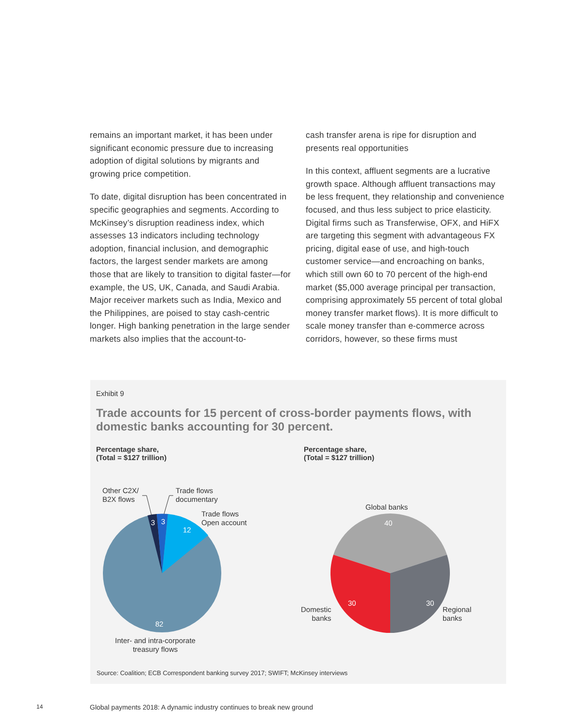remains an important market, it has been under significant economic pressure due to increasing adoption of digital solutions by migrants and growing price competition.
To date, digital disruption has been concentrated in specific geographies and segments. According to McKinsey’s disruption readiness index, which assesses 13 indicators including technology adoption, financial inclusion, and demographic factors, the largest sender markets are among those that are likely to transition to digital faster—for example, the US, UK, Canada, and Saudi Arabia. Major receiver markets such as India, Mexico and the Philippines, are poised to stay cash-centric longer. High banking penetration in the large sender markets also implies that the account-to-
cash transfer arena is ripe for disruption and presents real opportunities
In this context, affluent segments are a lucrative growth space. Although affluent transactions may be less frequent, they relationship and convenience focused, and thus less subject to price elasticity. Digital firms such as Transferwise, OFX, and HiFX are targeting this segment with advantageous FX pricing, digital ease of use, and high-touch customer service—and encroaching on banks, which still own 60 to 70 percent of the high-end market ($5,000 average principal per transaction, comprising approximately 55 percent of total global money transfer market flows). It is more difficult to scale money transfer than e-commerce across corridors, however, so these firms must
Exhibit 9
Trade accounts for 15 percent of cross-border payments flows, with domestic banks accounting for 30 percent.
Percentage share,
(Total = $127 trillion)
Percentage share,
(Total = $127 trillion)
Other C2X/
B2X flows
Trade flows
documentary
Trade flows
Open account
3 3
12
82
Inter- and intra-corporate
treasury flows
Global banks
40
30 30
Domestic
banks
Regional
banks
Source: Coalition; ECB Correspondent banking survey 2017; SWIFT; McKinsey interviews
14
Global payments 2018: A dynamic industry continues to break new ground